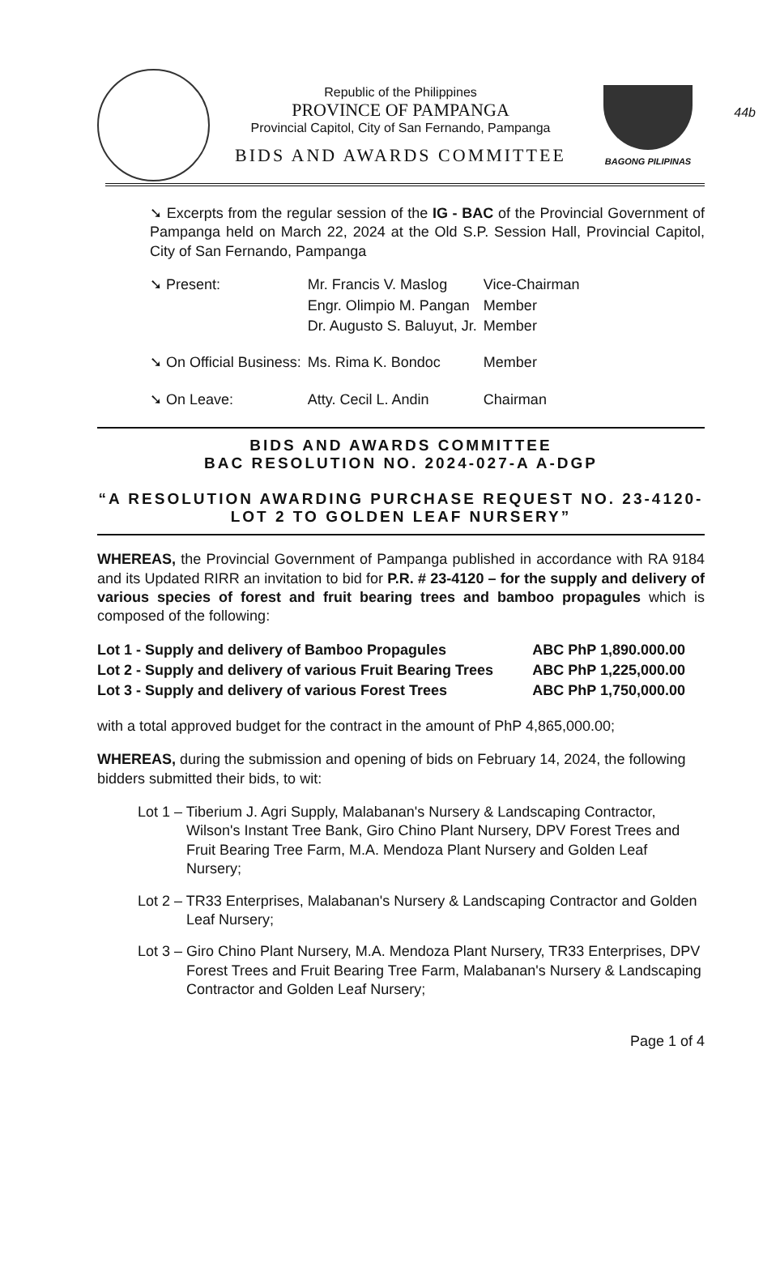44b
Republic of the Philippines
PROVINCE OF PAMPANGA
Provincial Capitol, City of San Fernando, Pampanga
BIDS AND AWARDS COMMITTEE
BAGONG PILIPINAS
➘ Excerpts from the regular session of the IG - BAC of the Provincial Government of Pampanga held on March 22, 2024 at the Old S.P. Session Hall, Provincial Capitol, City of San Fernando, Pampanga
| ➘ Present: | Mr. Francis V. Maslog | Vice-Chairman |
| | Engr. Olimpio M. Pangan | Member |
| | Dr. Augusto S. Baluyut, Jr. | Member |
| ➘ On Official Business: | Ms. Rima K. Bondoc | Member |
| ➘ On Leave: | Atty. Cecil L. Andin | Chairman |
BIDS AND AWARDS COMMITTEE
BAC RESOLUTION NO. 2024-027-A A-DGP
“A RESOLUTION AWARDING PURCHASE REQUEST NO. 23-4120-
LOT 2 TO GOLDEN LEAF NURSERY”
WHEREAS, the Provincial Government of Pampanga published in accordance with RA 9184 and its Updated RIRR an invitation to bid for P.R. # 23-4120 – for the supply and delivery of various species of forest and fruit bearing trees and bamboo propagules which is composed of the following:
| Lot 1 - Supply and delivery of Bamboo Propagules | ABC PhP 1,890.000.00 |
| Lot 2 - Supply and delivery of various Fruit Bearing Trees | ABC PhP 1,225,000.00 |
| Lot 3 - Supply and delivery of various Forest Trees | ABC PhP 1,750,000.00 |
with a total approved budget for the contract in the amount of PhP 4,865,000.00;
WHEREAS, during the submission and opening of bids on February 14, 2024, the following bidders submitted their bids, to wit:
Lot 1 – Tiberium J. Agri Supply, Malabanan's Nursery & Landscaping Contractor, Wilson's Instant Tree Bank, Giro Chino Plant Nursery, DPV Forest Trees and Fruit Bearing Tree Farm, M.A. Mendoza Plant Nursery and Golden Leaf Nursery;
Lot 2 – TR33 Enterprises, Malabanan's Nursery & Landscaping Contractor and Golden Leaf Nursery;
Lot 3 – Giro Chino Plant Nursery, M.A. Mendoza Plant Nursery, TR33 Enterprises, DPV Forest Trees and Fruit Bearing Tree Farm, Malabanan's Nursery & Landscaping Contractor and Golden Leaf Nursery;
Page 1 of 4